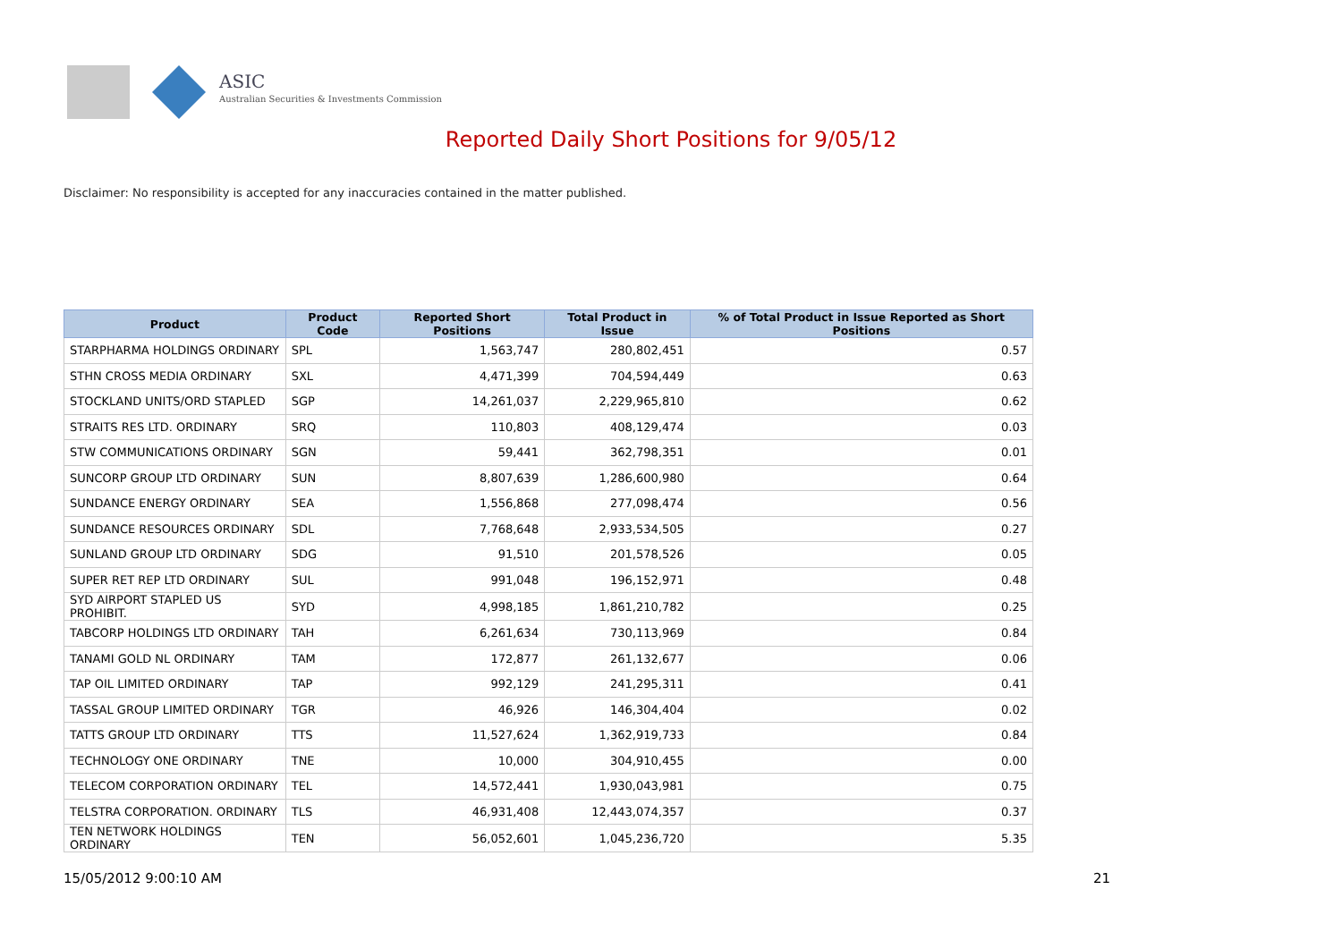ASIC
Australian Securities & Investments Commission
Reported Daily Short Positions for 9/05/12
Disclaimer: No responsibility is accepted for any inaccuracies contained in the matter published.
| Product | Product Code | Reported Short Positions | Total Product in Issue | % of Total Product in Issue Reported as Short Positions |
| --- | --- | --- | --- | --- |
| STARPHARMA HOLDINGS ORDINARY | SPL | 1,563,747 | 280,802,451 | 0.57 |
| STHN CROSS MEDIA ORDINARY | SXL | 4,471,399 | 704,594,449 | 0.63 |
| STOCKLAND UNITS/ORD STAPLED | SGP | 14,261,037 | 2,229,965,810 | 0.62 |
| STRAITS RES LTD. ORDINARY | SRQ | 110,803 | 408,129,474 | 0.03 |
| STW COMMUNICATIONS ORDINARY | SGN | 59,441 | 362,798,351 | 0.01 |
| SUNCORP GROUP LTD ORDINARY | SUN | 8,807,639 | 1,286,600,980 | 0.64 |
| SUNDANCE ENERGY ORDINARY | SEA | 1,556,868 | 277,098,474 | 0.56 |
| SUNDANCE RESOURCES ORDINARY | SDL | 7,768,648 | 2,933,534,505 | 0.27 |
| SUNLAND GROUP LTD ORDINARY | SDG | 91,510 | 201,578,526 | 0.05 |
| SUPER RET REP LTD ORDINARY | SUL | 991,048 | 196,152,971 | 0.48 |
| SYD AIRPORT STAPLED US PROHIBIT. | SYD | 4,998,185 | 1,861,210,782 | 0.25 |
| TABCORP HOLDINGS LTD ORDINARY | TAH | 6,261,634 | 730,113,969 | 0.84 |
| TANAMI GOLD NL ORDINARY | TAM | 172,877 | 261,132,677 | 0.06 |
| TAP OIL LIMITED ORDINARY | TAP | 992,129 | 241,295,311 | 0.41 |
| TASSAL GROUP LIMITED ORDINARY | TGR | 46,926 | 146,304,404 | 0.02 |
| TATTS GROUP LTD ORDINARY | TTS | 11,527,624 | 1,362,919,733 | 0.84 |
| TECHNOLOGY ONE ORDINARY | TNE | 10,000 | 304,910,455 | 0.00 |
| TELECOM CORPORATION ORDINARY | TEL | 14,572,441 | 1,930,043,981 | 0.75 |
| TELSTRA CORPORATION. ORDINARY | TLS | 46,931,408 | 12,443,074,357 | 0.37 |
| TEN NETWORK HOLDINGS ORDINARY | TEN | 56,052,601 | 1,045,236,720 | 5.35 |
15/05/2012 9:00:10 AM 21